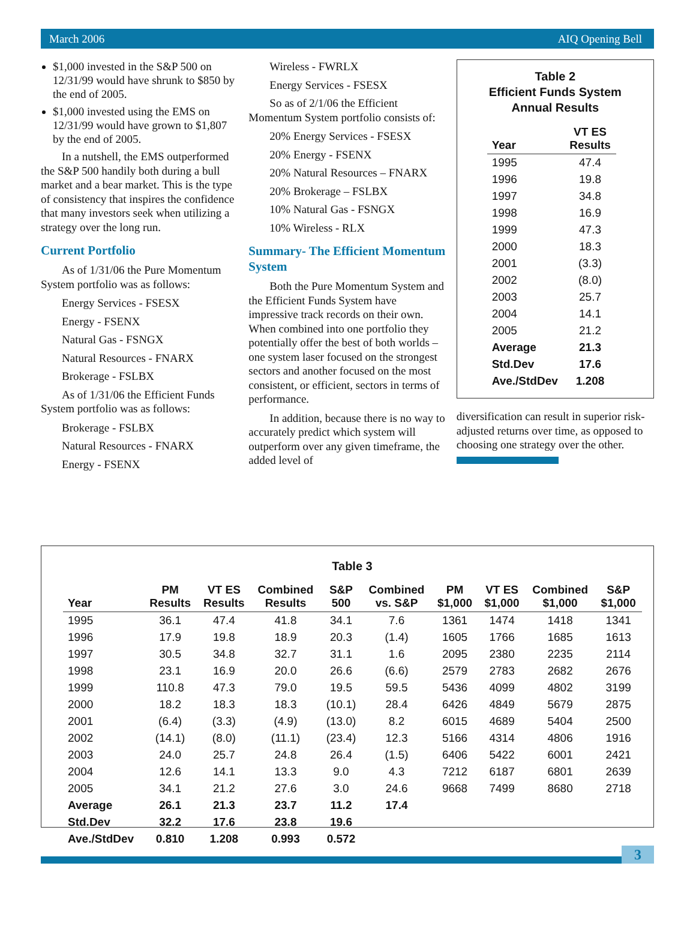March 2006 AIQ Opening Bell
$1,000 invested in the S&P 500 on 12/31/99 would have shrunk to $850 by the end of 2005.
$1,000 invested using the EMS on 12/31/99 would have grown to $1,807 by the end of 2005.
In a nutshell, the EMS outperformed the S&P 500 handily both during a bull market and a bear market. This is the type of consistency that inspires the confidence that many investors seek when utilizing a strategy over the long run.
Current Portfolio
As of 1/31/06 the Pure Momentum System portfolio was as follows:
Energy Services - FSESX
Energy - FSENX
Natural Gas - FSNGX
Natural Resources - FNARX
Brokerage - FSLBX
As of 1/31/06 the Efficient Funds System portfolio was as follows:
Brokerage - FSLBX
Natural Resources - FNARX
Energy - FSENX
Wireless - FWRLX
Energy Services - FSESX
So as of 2/1/06 the Efficient Momentum System portfolio consists of:
20% Energy Services - FSESX
20% Energy - FSENX
20% Natural Resources – FNARX
20% Brokerage – FSLBX
10% Natural Gas - FSNGX
10% Wireless - RLX
Summary- The Efficient Momentum System
Both the Pure Momentum System and the Efficient Funds System have impressive track records on their own. When combined into one portfolio they potentially offer the best of both worlds – one system laser focused on the strongest sectors and another focused on the most consistent, or efficient, sectors in terms of performance.
In addition, because there is no way to accurately predict which system will outperform over any given timeframe, the added level of
Table 2
Efficient Funds System
Annual Results
| Year | VT ES Results |
| --- | --- |
| 1995 | 47.4 |
| 1996 | 19.8 |
| 1997 | 34.8 |
| 1998 | 16.9 |
| 1999 | 47.3 |
| 2000 | 18.3 |
| 2001 | (3.3) |
| 2002 | (8.0) |
| 2003 | 25.7 |
| 2004 | 14.1 |
| 2005 | 21.2 |
| Average | 21.3 |
| Std.Dev | 17.6 |
| Ave./StdDev | 1.208 |
diversification can result in superior risk-adjusted returns over time, as opposed to choosing one strategy over the other.
Table 3
| Year | PM Results | VT ES Results | Combined Results | S&P 500 | Combined vs. S&P | PM $1,000 | VT ES $1,000 | Combined $1,000 | S&P $1,000 |
| --- | --- | --- | --- | --- | --- | --- | --- | --- | --- |
| 1995 | 36.1 | 47.4 | 41.8 | 34.1 | 7.6 | 1361 | 1474 | 1418 | 1341 |
| 1996 | 17.9 | 19.8 | 18.9 | 20.3 | (1.4) | 1605 | 1766 | 1685 | 1613 |
| 1997 | 30.5 | 34.8 | 32.7 | 31.1 | 1.6 | 2095 | 2380 | 2235 | 2114 |
| 1998 | 23.1 | 16.9 | 20.0 | 26.6 | (6.6) | 2579 | 2783 | 2682 | 2676 |
| 1999 | 110.8 | 47.3 | 79.0 | 19.5 | 59.5 | 5436 | 4099 | 4802 | 3199 |
| 2000 | 18.2 | 18.3 | 18.3 | (10.1) | 28.4 | 6426 | 4849 | 5679 | 2875 |
| 2001 | (6.4) | (3.3) | (4.9) | (13.0) | 8.2 | 6015 | 4689 | 5404 | 2500 |
| 2002 | (14.1) | (8.0) | (11.1) | (23.4) | 12.3 | 5166 | 4314 | 4806 | 1916 |
| 2003 | 24.0 | 25.7 | 24.8 | 26.4 | (1.5) | 6406 | 5422 | 6001 | 2421 |
| 2004 | 12.6 | 14.1 | 13.3 | 9.0 | 4.3 | 7212 | 6187 | 6801 | 2639 |
| 2005 | 34.1 | 21.2 | 27.6 | 3.0 | 24.6 | 9668 | 7499 | 8680 | 2718 |
| Average | 26.1 | 21.3 | 23.7 | 11.2 | 17.4 | | | | |
| Std.Dev | 32.2 | 17.6 | 23.8 | 19.6 | | | | | |
| Ave./StdDev | 0.810 | 1.208 | 0.993 | 0.572 | | | | | |
3